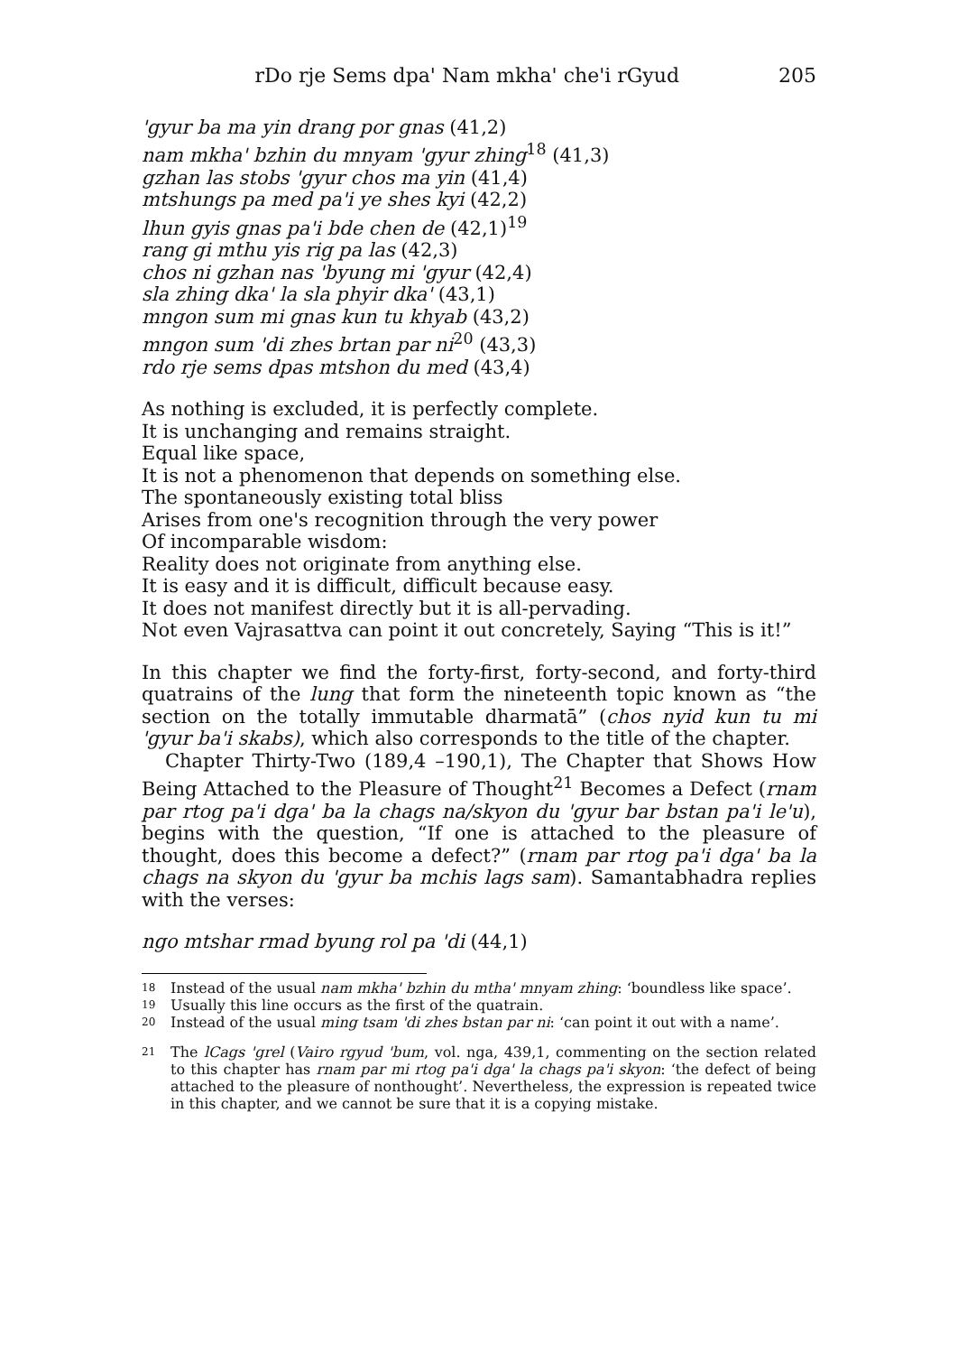rDo rje Sems dpa' Nam mkha' che'i rGyud 205
'gyur ba ma yin drang por gnas (41,2)
nam mkha' bzhin du mnyam 'gyur zhing<sup>18</sup> (41,3)
gzhan las stobs 'gyur chos ma yin (41,4)
mtshungs pa med pa'i ye shes kyi (42,2)
lhun gyis gnas pa'i bde chen de (42,1)<sup>19</sup>
rang gi mthu yis rig pa las (42,3)
chos ni gzhan nas 'byung mi 'gyur (42,4)
sla zhing dka' la sla phyir dka' (43,1)
mngon sum mi gnas kun tu khyab (43,2)
mngon sum 'di zhes brtan par ni<sup>20</sup> (43,3)
rdo rje sems dpas mtshon du med (43,4)
As nothing is excluded, it is perfectly complete.
It is unchanging and remains straight.
Equal like space,
It is not a phenomenon that depends on something else.
The spontaneously existing total bliss
Arises from one's recognition through the very power
Of incomparable wisdom:
Reality does not originate from anything else.
It is easy and it is difficult, difficult because easy.
It does not manifest directly but it is all-pervading.
Not even Vajrasattva can point it out concretely, Saying “This is it!”
In this chapter we find the forty-first, forty-second, and forty-third quatrains of the lung that form the nineteenth topic known as “the section on the totally immutable dharmatā” (chos nyid kun tu mi 'gyur ba'i skabs), which also corresponds to the title of the chapter.
Chapter Thirty-Two (189,4 –190,1), The Chapter that Shows How Being Attached to the Pleasure of Thought<sup>21</sup> Becomes a Defect (rnam par rtog pa'i dga' ba la chags na/skyon du 'gyur bar bstan pa'i le'u), begins with the question, “If one is attached to the pleasure of thought, does this become a defect?” (rnam par rtog pa'i dga' ba la chags na skyon du 'gyur ba mchis lags sam). Samantabhadra replies with the verses:
ngo mtshar rmad byung rol pa 'di (44,1)
18 Instead of the usual nam mkha' bzhin du mtha' mnyam zhing: ‘boundless like space’.
19 Usually this line occurs as the first of the quatrain.
20 Instead of the usual ming tsam 'di zhes bstan par ni: ‘can point it out with a name’.
21 The lCags 'grel (Vairo rgyud 'bum, vol. nga, 439,1, commenting on the section related to this chapter has rnam par mi rtog pa'i dga' la chags pa'i skyon: ‘the defect of being attached to the pleasure of nonthought’. Nevertheless, the expression is repeated twice in this chapter, and we cannot be sure that it is a copying mistake.